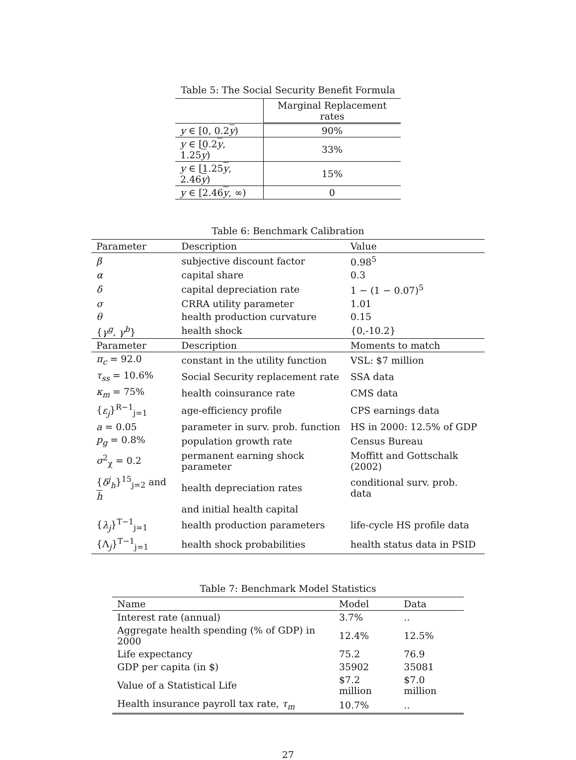Table 5: The Social Security Benefit Formula
| | Marginal Replacement rates |
| --- | --- |
| y ∈ [0, 0.2 y ) | 90% |
| y ∈ [0.2 y , 1.25 y ) | 33% |
| y ∈ [1.25 y , 2.46 y ) | 15% |
| y ∈ [2.46 y , ∞) | 0 |
Table 6: Benchmark Calibration
| Parameter | Description | Value |
| --- | --- | --- |
| β | subjective discount factor | 0.98<sup>5</sup> |
| α | capital share | 0.3 |
| δ | capital depreciation rate | 1 − (1 − 0.07)<sup>5</sup> |
| σ | CRRA utility parameter | 1.01 |
| θ | health production curvature | 0.15 |
| { γ<sup>g</sup> , γ<sup>b</sup> } | health shock | {0,-10.2} |
| Parameter | Description | Moments to match |
| π<sub>c</sub> = 92.0 | constant in the utility function | VSL: $7 million |
| τ<sub>ss</sub> = 10.6% | Social Security replacement rate | SSA data |
| κ<sub>m</sub> = 75% | health coinsurance rate | CMS data |
| { ε<sub>j</sub> }<sup>R−1</sup><sub>j=1</sub> | age-efficiency profile | CPS earnings data |
| a = 0.05 | parameter in surv. prob. function | HS in 2000: 12.5% of GDP |
| p<sub>g</sub> = 0.8% | population growth rate | Census Bureau |
| σ<sup>2</sup><sub>χ</sub> = 0.2 | permanent earning shock parameter | Moffitt and Gottschalk (2002) |
| { δ<sup>j</sup><sub>h</sub> }<sup>15</sup><sub>j=2</sub> and h | health depreciation rates | conditional surv. prob. data |
| | and initial health capital | |
| { λ<sub>j</sub> }<sup>T−1</sup><sub>j=1</sub> | health production parameters | life-cycle HS profile data |
| {Λ<sub>j</sub>}<sup>T−1</sup><sub>j=1</sub> | health shock probabilities | health status data in PSID |
Table 7: Benchmark Model Statistics
| Name | Model | Data |
| --- | --- | --- |
| Interest rate (annual) | 3.7% | .. |
| Aggregate health spending (% of GDP) in 2000 | 12.4% | 12.5% |
| Life expectancy | 75.2 | 76.9 |
| GDP per capita (in $) | 35902 | 35081 |
| Value of a Statistical Life | $7.2 million | $7.0 million |
| Health insurance payroll tax rate, τ<sub>m</sub> | 10.7% | .. |
27